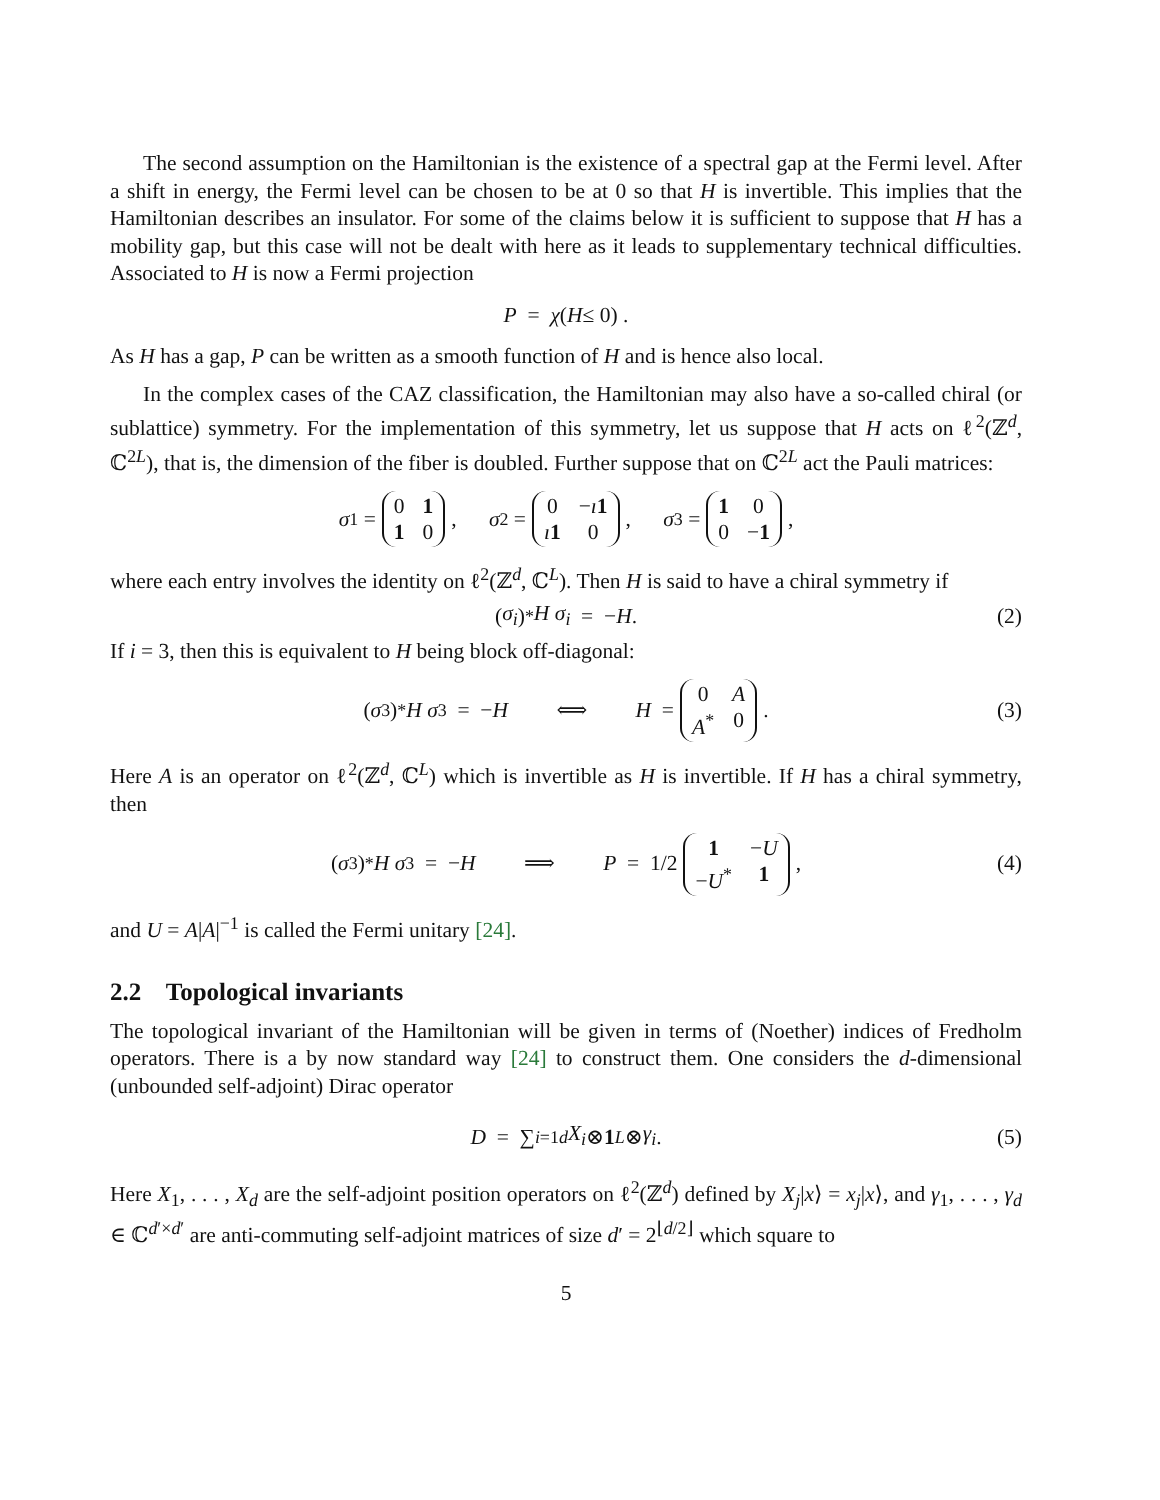The second assumption on the Hamiltonian is the existence of a spectral gap at the Fermi level. After a shift in energy, the Fermi level can be chosen to be at 0 so that H is invertible. This implies that the Hamiltonian describes an insulator. For some of the claims below it is sufficient to suppose that H has a mobility gap, but this case will not be dealt with here as it leads to supplementary technical difficulties. Associated to H is now a Fermi projection
P = χ (H ≤ 0) .
As H has a gap, P can be written as a smooth function of H and is hence also local.
In the complex cases of the CAZ classification, the Hamiltonian may also have a so-called chiral (or sublattice) symmetry. For the implementation of this symmetry, let us suppose that H acts on ℓ<sup>2</sup>(ℤ<sup>d</sup>, ℂ<sup>2L</sup>), that is, the dimension of the fiber is doubled. Further suppose that on ℂ<sup>2L</sup> act the Pauli matrices:
σ<sub>1</sub> = 0 1 1 0, σ<sub>2</sub> = 0 −ı 1 ı 1 0, σ<sub>3</sub> = 1 0 0 −1,
where each entry involves the identity on ℓ<sup>2</sup>(ℤ<sup>d</sup>, ℂ<sup>L</sup>). Then H is said to have a chiral symmetry if
(σ<sub>i</sub>)<sup>*</sup> H σ<sub>i</sub> = − H . (2)
If i = 3, then this is equivalent to H being block off-diagonal:
(σ<sub>3</sub>)<sup>*</sup> H σ<sub>3</sub> = − H ⟺ H = 0 A A<sup>*</sup> 0. (3)
Here A is an operator on ℓ<sup>2</sup>(ℤ<sup>d</sup>, ℂ<sup>L</sup>) which is invertible as H is invertible. If H has a chiral symmetry, then
(σ<sub>3</sub>)<sup>*</sup> H σ<sub>3</sub> = − H ⟹ P = 1/2 1 −U −U<sup>*</sup> 1, (4)
and U = A|A|<sup>−1</sup> is called the Fermi unitary [24].
2.2 Topological invariants
The topological invariant of the Hamiltonian will be given in terms of (Noether) indices of Fredholm operators. There is a by now standard way [24] to construct them. One considers the d-dimensional (unbounded self-adjoint) Dirac operator
D = ∑<sub>i=1</sub><sup>d</sup> X<sub>i</sub> ⊗ 1<sub>L</sub> ⊗ γ<sub>i</sub> . (5)
Here X<sub>1</sub>, . . . , X<sub>d</sub> are the self-adjoint position operators on ℓ<sup>2</sup>(ℤ<sup>d</sup>) defined by X<sub>j</sub>|x⟩ = x<sub>j</sub>|x⟩, and γ<sub>1</sub>, . . . , γ<sub>d</sub> ∈ ℂ<sup>d′×d′</sup> are anti-commuting self-adjoint matrices of size d′ = 2<sup>⌊d/2⌋</sup> which square to
5